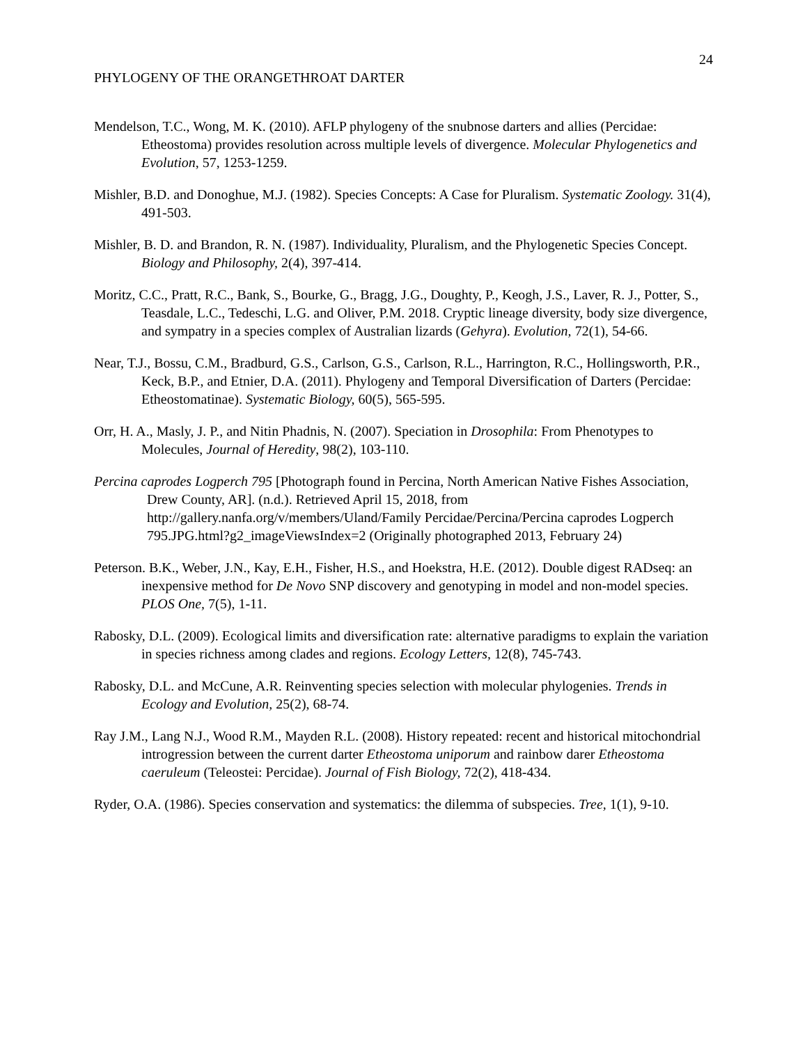24
PHYLOGENY OF THE ORANGETHROAT DARTER
Mendelson, T.C., Wong, M. K. (2010). AFLP phylogeny of the snubnose darters and allies (Percidae: Etheostoma) provides resolution across multiple levels of divergence. Molecular Phylogenetics and Evolution, 57, 1253-1259.
Mishler, B.D. and Donoghue, M.J. (1982). Species Concepts: A Case for Pluralism. Systematic Zoology. 31(4), 491-503.
Mishler, B. D. and Brandon, R. N. (1987). Individuality, Pluralism, and the Phylogenetic Species Concept. Biology and Philosophy, 2(4), 397-414.
Moritz, C.C., Pratt, R.C., Bank, S., Bourke, G., Bragg, J.G., Doughty, P., Keogh, J.S., Laver, R. J., Potter, S., Teasdale, L.C., Tedeschi, L.G. and Oliver, P.M. 2018. Cryptic lineage diversity, body size divergence, and sympatry in a species complex of Australian lizards (Gehyra). Evolution, 72(1), 54-66.
Near, T.J., Bossu, C.M., Bradburd, G.S., Carlson, G.S., Carlson, R.L., Harrington, R.C., Hollingsworth, P.R., Keck, B.P., and Etnier, D.A. (2011). Phylogeny and Temporal Diversification of Darters (Percidae: Etheostomatinae). Systematic Biology, 60(5), 565-595.
Orr, H. A., Masly, J. P., and Nitin Phadnis, N. (2007). Speciation in Drosophila: From Phenotypes to Molecules, Journal of Heredity, 98(2), 103-110.
Percina caprodes Logperch 795 [Photograph found in Percina, North American Native Fishes Association, Drew County, AR]. (n.d.). Retrieved April 15, 2018, from http://gallery.nanfa.org/v/members/Uland/Family Percidae/Percina/Percina caprodes Logperch 795.JPG.html?g2_imageViewsIndex=2 (Originally photographed 2013, February 24)
Peterson. B.K., Weber, J.N., Kay, E.H., Fisher, H.S., and Hoekstra, H.E. (2012). Double digest RADseq: an inexpensive method for De Novo SNP discovery and genotyping in model and non-model species. PLOS One, 7(5), 1-11.
Rabosky, D.L. (2009). Ecological limits and diversification rate: alternative paradigms to explain the variation in species richness among clades and regions. Ecology Letters, 12(8), 745-743.
Rabosky, D.L. and McCune, A.R. Reinventing species selection with molecular phylogenies. Trends in Ecology and Evolution, 25(2), 68-74.
Ray J.M., Lang N.J., Wood R.M., Mayden R.L. (2008). History repeated: recent and historical mitochondrial introgression between the current darter Etheostoma uniporum and rainbow darer Etheostoma caeruleum (Teleostei: Percidae). Journal of Fish Biology, 72(2), 418-434.
Ryder, O.A. (1986). Species conservation and systematics: the dilemma of subspecies. Tree, 1(1), 9-10.